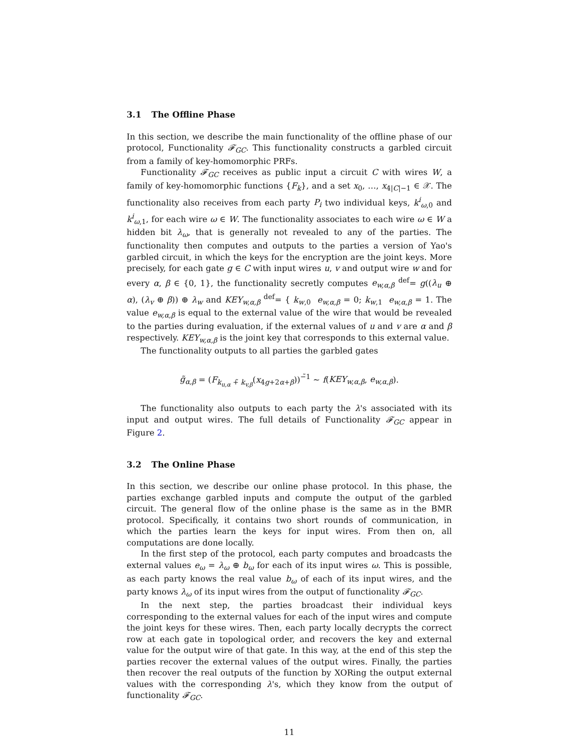3.1 The Offline Phase
In this section, we describe the main functionality of the offline phase of our protocol, Functionality 𝓕<sub>GC</sub>. This functionality constructs a garbled circuit from a family of key-homomorphic PRFs.
Functionality 𝓕<sub>GC</sub> receives as public input a circuit C with wires W, a family of key-homomorphic functions {F<sub>k</sub>}, and a set x<sub>0</sub>, …, x<sub>4|C|−1</sub> ∈ 𝒳. The functionality also receives from each party P<sub>i</sub> two individual keys, k<sup>i</sup><sub>ω,0</sub> and k<sup>i</sup><sub>ω,1</sub>, for each wire ω ∈ W. The functionality associates to each wire ω ∈ W a hidden bit λ<sub>ω</sub>, that is generally not revealed to any of the parties. The functionality then computes and outputs to the parties a version of Yao's garbled circuit, in which the keys for the encryption are the joint keys. More precisely, for each gate g ∈ C with input wires u, v and output wire w and for every α, β ∈ {0, 1}, the functionality secretly computes e<sub>w,α,β</sub> <sup>def</sup>= g((λ<sub>u</sub> ⊕ α), (λ<sub>v</sub> ⊕ β)) ⊕ λ<sub>w</sub> and KEY<sub>w,α,β</sub> <sup>def</sup>= { k<sub>w,0</sub> e<sub>w,α,β</sub> = 0; k<sub>w,1</sub> e<sub>w,α,β</sub> = 1. The value e<sub>w,α,β</sub> is equal to the external value of the wire that would be revealed to the parties during evaluation, if the external values of u and v are α and β respectively. KEY<sub>w,α,β</sub> is the joint key that corresponds to this external value.
The functionality outputs to all parties the garbled gates
g̃<sub>α,β</sub> = (F<sub>k<sub>u,α</sub> +̃ k<sub>v,β</sub></sub>(x<sub>4g+2α+β</sub>))<sup>−̃1</sup> ∼ f(KEY<sub>w,α,β</sub>, e<sub>w,α,β</sub>).
The functionality also outputs to each party the λ's associated with its input and output wires. The full details of Functionality 𝓕<sub>GC</sub> appear in Figure 2.
3.2 The Online Phase
In this section, we describe our online phase protocol. In this phase, the parties exchange garbled inputs and compute the output of the garbled circuit. The general flow of the online phase is the same as in the BMR protocol. Specifically, it contains two short rounds of communication, in which the parties learn the keys for input wires. From then on, all computations are done locally.
In the first step of the protocol, each party computes and broadcasts the external values e<sub>ω</sub> = λ<sub>ω</sub> ⊕ b<sub>ω</sub> for each of its input wires ω. This is possible, as each party knows the real value b<sub>ω</sub> of each of its input wires, and the party knows λ<sub>ω</sub> of its input wires from the output of functionality 𝓕<sub>GC</sub>.
In the next step, the parties broadcast their individual keys corresponding to the external values for each of the input wires and compute the joint keys for these wires. Then, each party locally decrypts the correct row at each gate in topological order, and recovers the key and external value for the output wire of that gate. In this way, at the end of this step the parties recover the external values of the output wires. Finally, the parties then recover the real outputs of the function by XORing the output external values with the corresponding λ's, which they know from the output of functionality 𝓕<sub>GC</sub>.
11